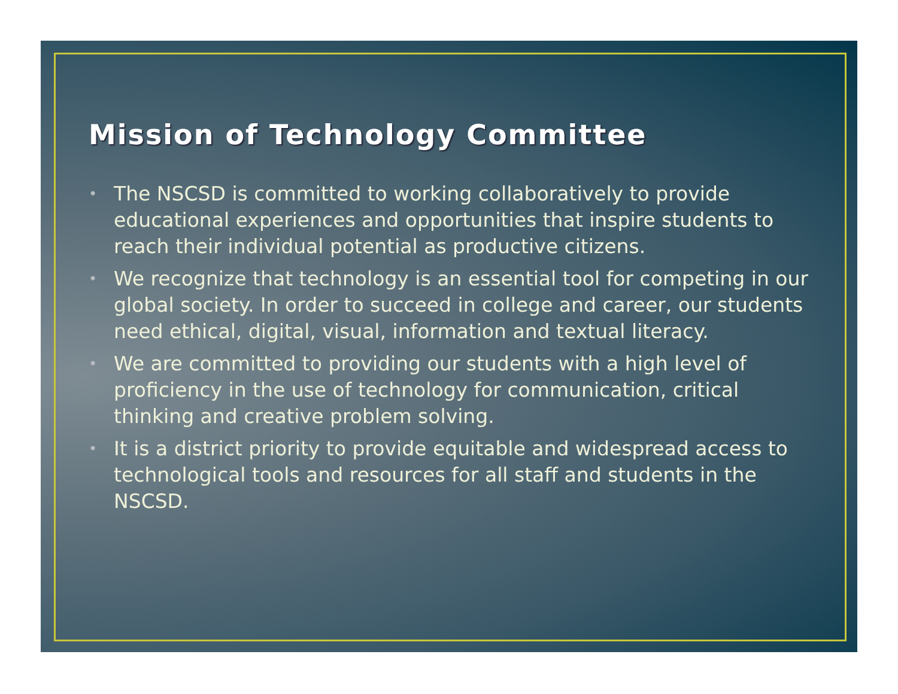Mission of Technology Committee
• The NSCSD is committed to working collaboratively to provide educational experiences and opportunities that inspire students to reach their individual potential as productive citizens.
• We recognize that technology is an essential tool for competing in our global society. In order to succeed in college and career, our students need ethical, digital, visual, information and textual literacy.
• We are committed to providing our students with a high level of proficiency in the use of technology for communication, critical thinking and creative problem solving.
• It is a district priority to provide equitable and widespread access to technological tools and resources for all staff and students in the NSCSD.